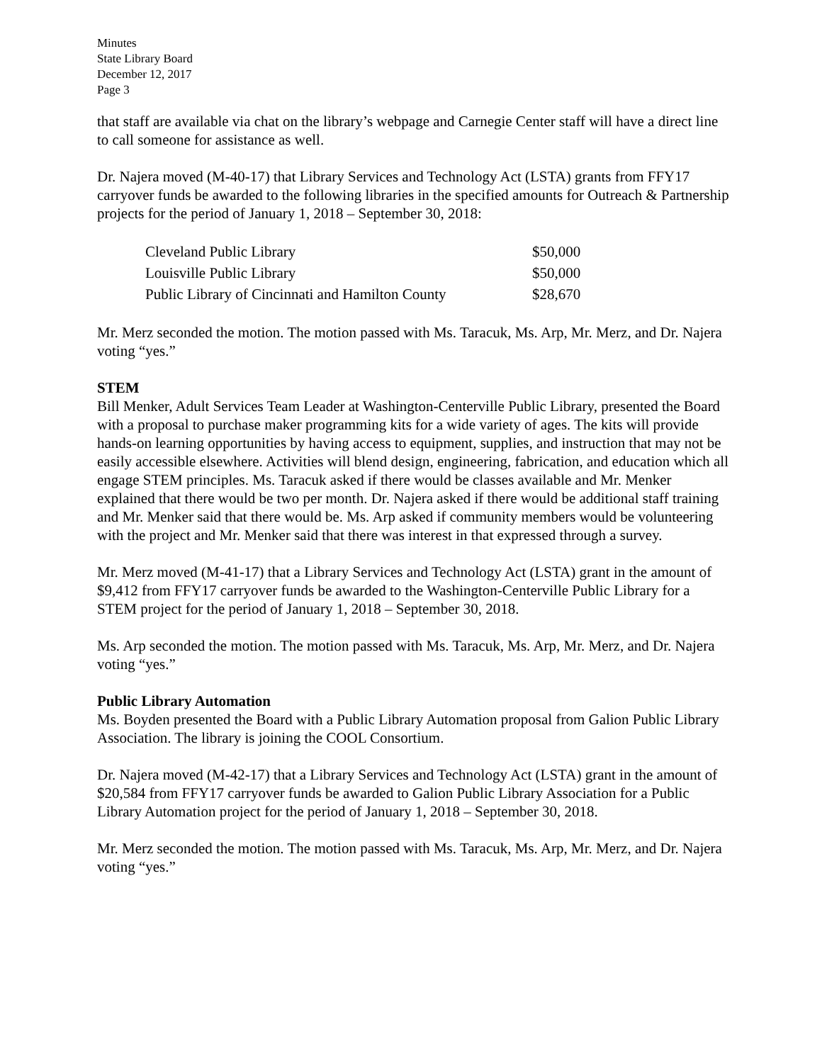Minutes
State Library Board
December 12, 2017
Page 3
that staff are available via chat on the library’s webpage and Carnegie Center staff will have a direct line to call someone for assistance as well.
Dr. Najera moved (M-40-17) that Library Services and Technology Act (LSTA) grants from FFY17 carryover funds be awarded to the following libraries in the specified amounts for Outreach & Partnership projects for the period of January 1, 2018 – September 30, 2018:
| Cleveland Public Library | $50,000 |
| Louisville Public Library | $50,000 |
| Public Library of Cincinnati and Hamilton County | $28,670 |
Mr. Merz seconded the motion. The motion passed with Ms. Taracuk, Ms. Arp, Mr. Merz, and Dr. Najera voting “yes.”
STEM
Bill Menker, Adult Services Team Leader at Washington-Centerville Public Library, presented the Board with a proposal to purchase maker programming kits for a wide variety of ages. The kits will provide hands-on learning opportunities by having access to equipment, supplies, and instruction that may not be easily accessible elsewhere. Activities will blend design, engineering, fabrication, and education which all engage STEM principles. Ms. Taracuk asked if there would be classes available and Mr. Menker explained that there would be two per month. Dr. Najera asked if there would be additional staff training and Mr. Menker said that there would be. Ms. Arp asked if community members would be volunteering with the project and Mr. Menker said that there was interest in that expressed through a survey.
Mr. Merz moved (M-41-17) that a Library Services and Technology Act (LSTA) grant in the amount of $9,412 from FFY17 carryover funds be awarded to the Washington-Centerville Public Library for a STEM project for the period of January 1, 2018 – September 30, 2018.
Ms. Arp seconded the motion. The motion passed with Ms. Taracuk, Ms. Arp, Mr. Merz, and Dr. Najera voting “yes.”
Public Library Automation
Ms. Boyden presented the Board with a Public Library Automation proposal from Galion Public Library Association. The library is joining the COOL Consortium.
Dr. Najera moved (M-42-17) that a Library Services and Technology Act (LSTA) grant in the amount of $20,584 from FFY17 carryover funds be awarded to Galion Public Library Association for a Public Library Automation project for the period of January 1, 2018 – September 30, 2018.
Mr. Merz seconded the motion. The motion passed with Ms. Taracuk, Ms. Arp, Mr. Merz, and Dr. Najera voting “yes.”